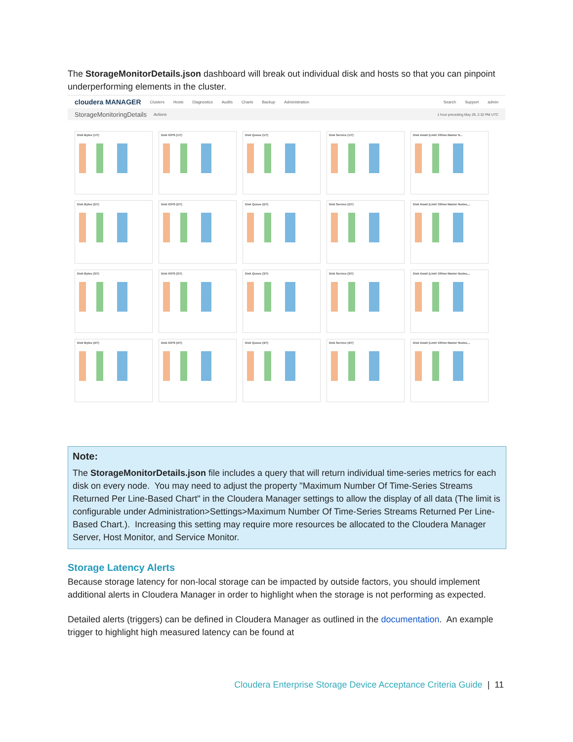The StorageMonitorDetails.json dashboard will break out individual disk and hosts so that you can pinpoint underperforming elements in the cluster.
cloudera MANAGER Clusters Hosts Diagnostics Audits Charts Backup Administration Search Support admin
StorageMonitoringDetails Actions 1 hour preceding May 29, 2:32 PM UTC
Disk Bytes (1/7)
Disk IOPS (1/7)
Disk Queue (1/7)
Disk Service (1/7)
Disk Await (Limit 100ms Master N...
Disk Bytes (2/7)
Disk IOPS (2/7)
Disk Queue (2/7)
Disk Service (2/7)
Disk Await (Limit 100ms Master Nodes,...
Disk Bytes (3/7)
Disk IOPS (3/7)
Disk Queue (3/7)
Disk Service (3/7)
Disk Await (Limit 100ms Master Nodes,...
Disk Bytes (4/7)
Disk IOPS (4/7)
Disk Queue (4/7)
Disk Service (4/7)
Disk Await (Limit 100ms Master Nodes,...
Note:
The StorageMonitorDetails.json file includes a query that will return individual time-series metrics for each disk on every node. You may need to adjust the property "Maximum Number Of Time-Series Streams Returned Per Line-Based Chart" in the Cloudera Manager settings to allow the display of all data (The limit is configurable under Administration>Settings>Maximum Number Of Time-Series Streams Returned Per Line-Based Chart.). Increasing this setting may require more resources be allocated to the Cloudera Manager Server, Host Monitor, and Service Monitor.
Storage Latency Alerts
Because storage latency for non-local storage can be impacted by outside factors, you should implement additional alerts in Cloudera Manager in order to highlight when the storage is not performing as expected.
Detailed alerts (triggers) can be defined in Cloudera Manager as outlined in the documentation. An example trigger to highlight high measured latency can be found at
Cloudera Enterprise Storage Device Acceptance Criteria Guide | 11